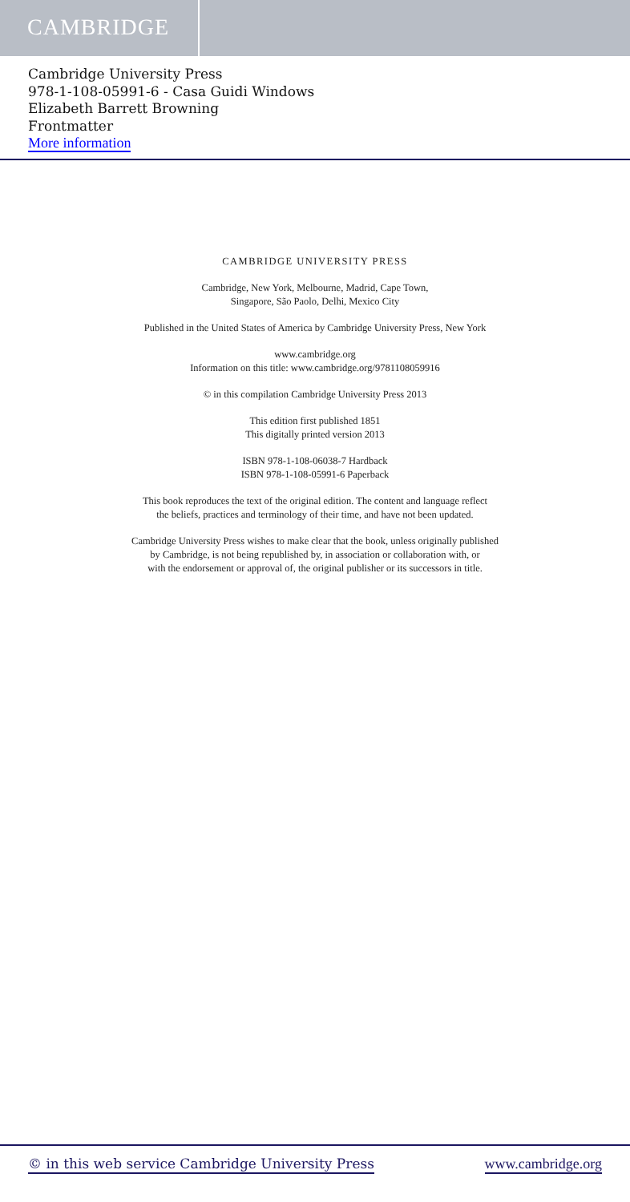CAMBRIDGE
Cambridge University Press
978-1-108-05991-6 - Casa Guidi Windows
Elizabeth Barrett Browning
Frontmatter
More information
CAMBRIDGE UNIVERSITY PRESS
Cambridge, New York, Melbourne, Madrid, Cape Town,
Singapore, São Paolo, Delhi, Mexico City
Published in the United States of America by Cambridge University Press, New York
www.cambridge.org
Information on this title: www.cambridge.org/9781108059916
© in this compilation Cambridge University Press 2013
This edition first published 1851
This digitally printed version 2013
ISBN 978-1-108-06038-7 Hardback
ISBN 978-1-108-05991-6 Paperback
This book reproduces the text of the original edition. The content and language reflect
the beliefs, practices and terminology of their time, and have not been updated.
Cambridge University Press wishes to make clear that the book, unless originally published
by Cambridge, is not being republished by, in association or collaboration with, or
with the endorsement or approval of, the original publisher or its successors in title.
© in this web service Cambridge University Press www.cambridge.org